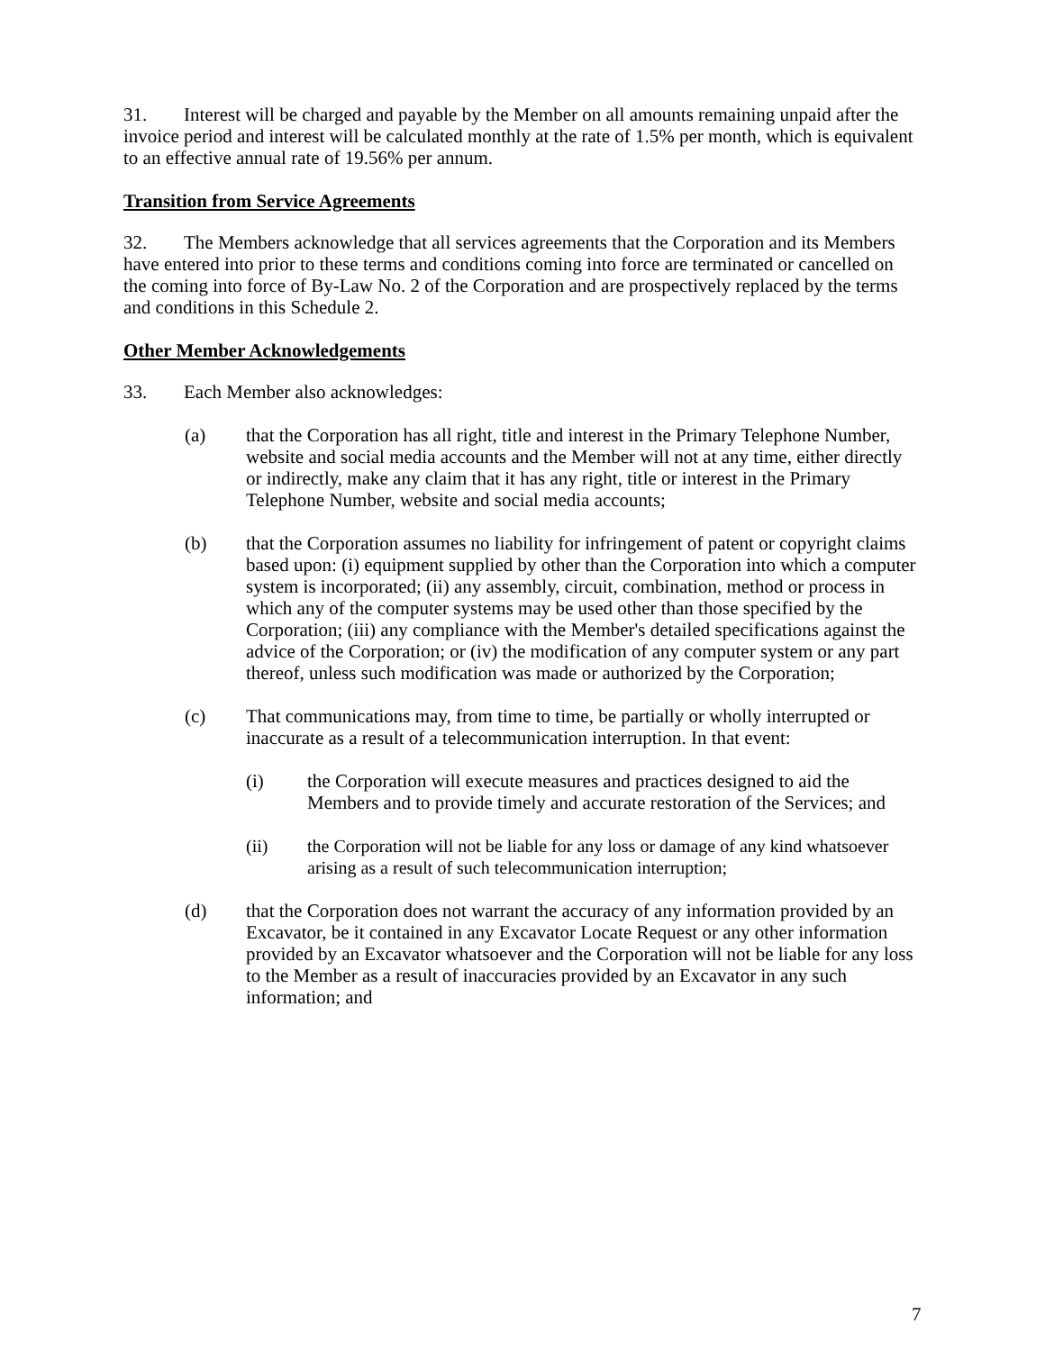31. Interest will be charged and payable by the Member on all amounts remaining unpaid after the invoice period and interest will be calculated monthly at the rate of 1.5% per month, which is equivalent to an effective annual rate of 19.56% per annum.
Transition from Service Agreements
32. The Members acknowledge that all services agreements that the Corporation and its Members have entered into prior to these terms and conditions coming into force are terminated or cancelled on the coming into force of By-Law No. 2 of the Corporation and are prospectively replaced by the terms and conditions in this Schedule 2.
Other Member Acknowledgements
33. Each Member also acknowledges:
(a) that the Corporation has all right, title and interest in the Primary Telephone Number, website and social media accounts and the Member will not at any time, either directly or indirectly, make any claim that it has any right, title or interest in the Primary Telephone Number, website and social media accounts;
(b) that the Corporation assumes no liability for infringement of patent or copyright claims based upon: (i) equipment supplied by other than the Corporation into which a computer system is incorporated; (ii) any assembly, circuit, combination, method or process in which any of the computer systems may be used other than those specified by the Corporation; (iii) any compliance with the Member's detailed specifications against the advice of the Corporation; or (iv) the modification of any computer system or any part thereof, unless such modification was made or authorized by the Corporation;
(c) That communications may, from time to time, be partially or wholly interrupted or inaccurate as a result of a telecommunication interruption. In that event:
(i) the Corporation will execute measures and practices designed to aid the Members and to provide timely and accurate restoration of the Services; and
(ii) the Corporation will not be liable for any loss or damage of any kind whatsoever arising as a result of such telecommunication interruption;
(d) that the Corporation does not warrant the accuracy of any information provided by an Excavator, be it contained in any Excavator Locate Request or any other information provided by an Excavator whatsoever and the Corporation will not be liable for any loss to the Member as a result of inaccuracies provided by an Excavator in any such information; and
7